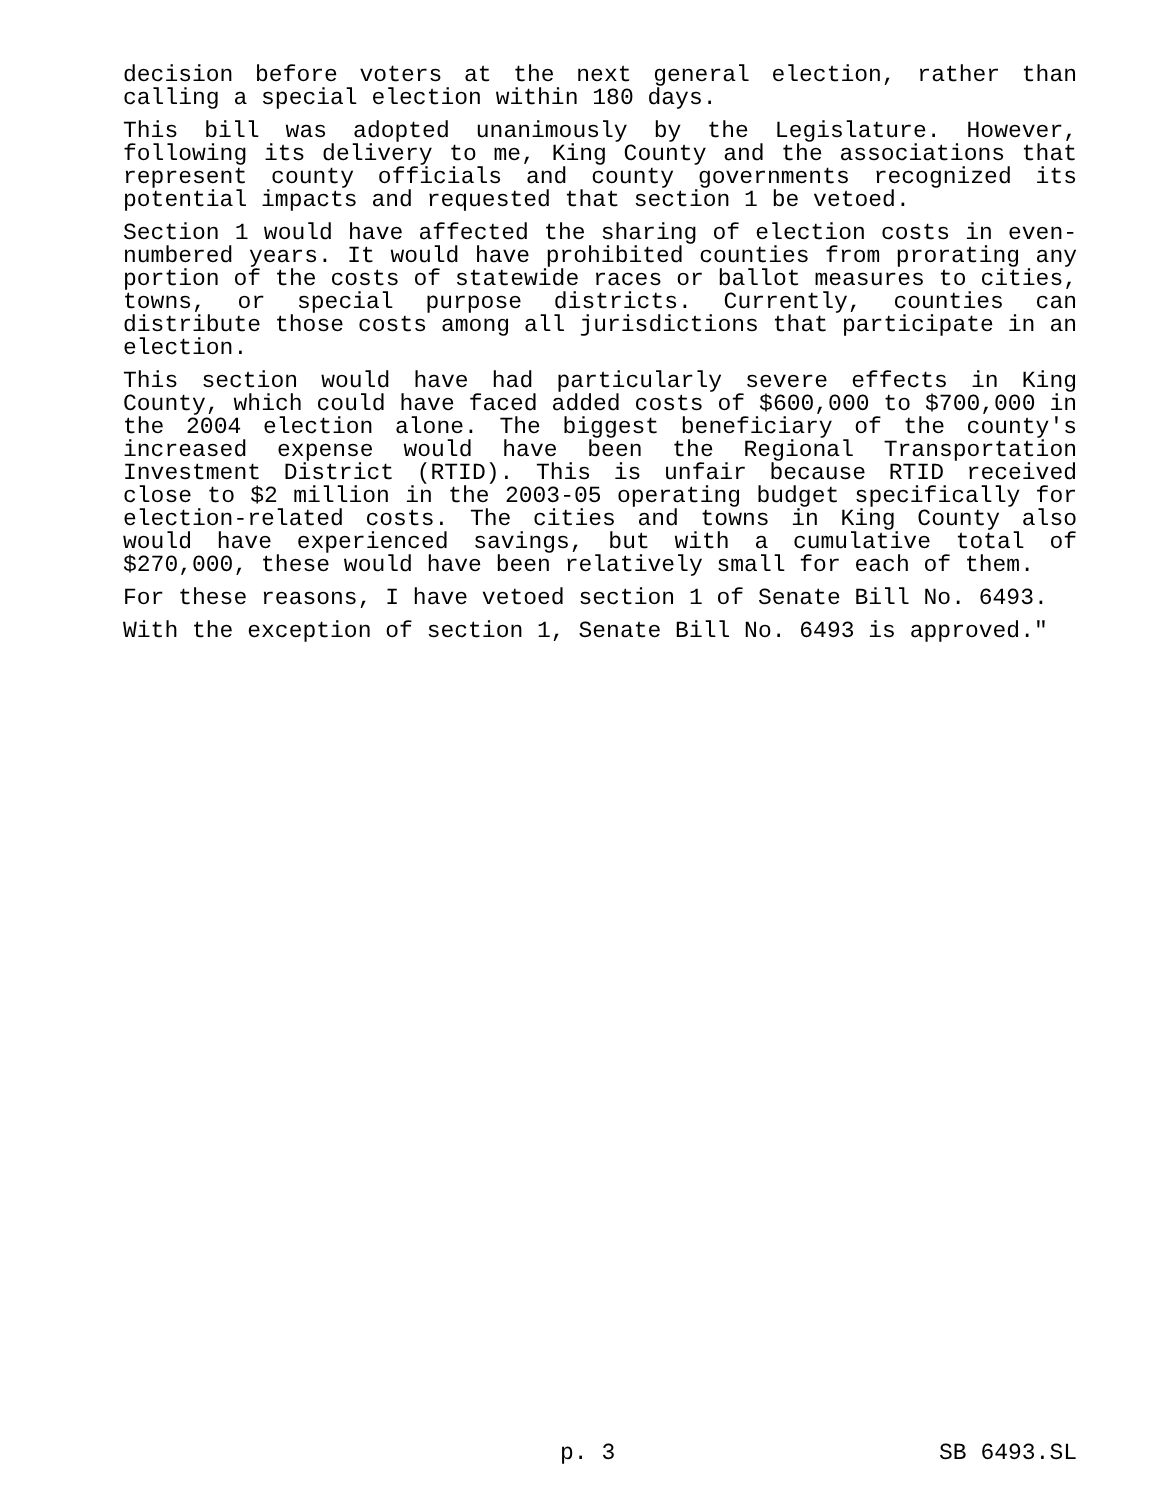decision before voters at the next general election, rather than calling a special election within 180 days.
This bill was adopted unanimously by the Legislature. However, following its delivery to me, King County and the associations that represent county officials and county governments recognized its potential impacts and requested that section 1 be vetoed.
Section 1 would have affected the sharing of election costs in even-numbered years. It would have prohibited counties from prorating any portion of the costs of statewide races or ballot measures to cities, towns, or special purpose districts. Currently, counties can distribute those costs among all jurisdictions that participate in an election.
This section would have had particularly severe effects in King County, which could have faced added costs of $600,000 to $700,000 in the 2004 election alone. The biggest beneficiary of the county's increased expense would have been the Regional Transportation Investment District (RTID). This is unfair because RTID received close to $2 million in the 2003-05 operating budget specifically for election-related costs. The cities and towns in King County also would have experienced savings, but with a cumulative total of $270,000, these would have been relatively small for each of them.
For these reasons, I have vetoed section 1 of Senate Bill No. 6493.
With the exception of section 1, Senate Bill No. 6493 is approved."
p. 3 SB 6493.SL